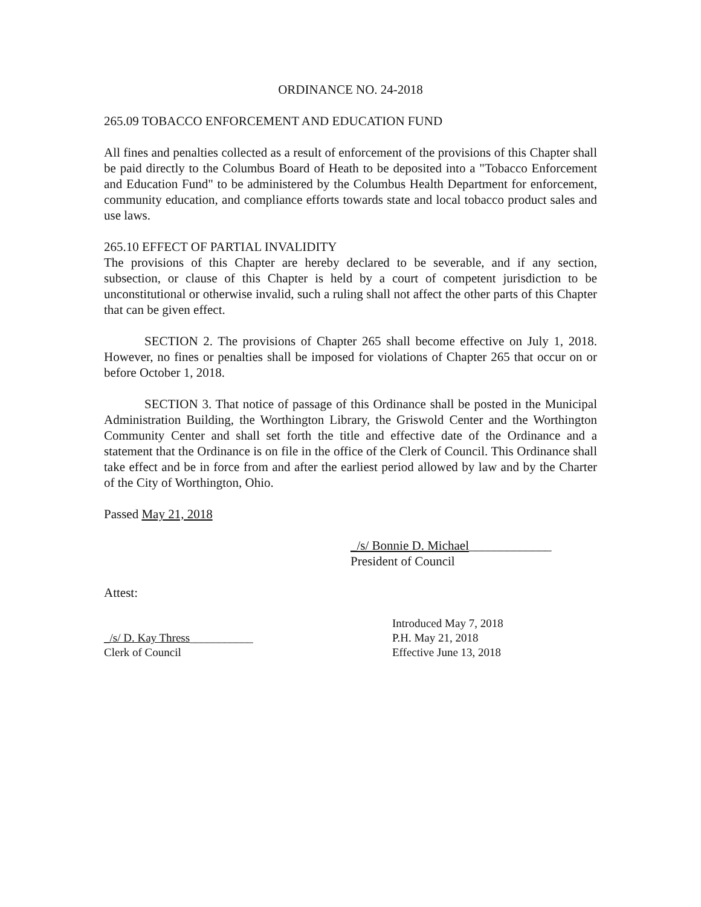ORDINANCE NO. 24-2018
265.09 TOBACCO ENFORCEMENT AND EDUCATION FUND
All fines and penalties collected as a result of enforcement of the provisions of this Chapter shall be paid directly to the Columbus Board of Heath to be deposited into a "Tobacco Enforcement and Education Fund" to be administered by the Columbus Health Department for enforcement, community education, and compliance efforts towards state and local tobacco product sales and use laws.
265.10 EFFECT OF PARTIAL INVALIDITY
The provisions of this Chapter are hereby declared to be severable, and if any section, subsection, or clause of this Chapter is held by a court of competent jurisdiction to be unconstitutional or otherwise invalid, such a ruling shall not affect the other parts of this Chapter that can be given effect.
SECTION 2. The provisions of Chapter 265 shall become effective on July 1, 2018. However, no fines or penalties shall be imposed for violations of Chapter 265 that occur on or before October 1, 2018.
SECTION 3. That notice of passage of this Ordinance shall be posted in the Municipal Administration Building, the Worthington Library, the Griswold Center and the Worthington Community Center and shall set forth the title and effective date of the Ordinance and a statement that the Ordinance is on file in the office of the Clerk of Council. This Ordinance shall take effect and be in force from and after the earliest period allowed by law and by the Charter of the City of Worthington, Ohio.
Passed May 21, 2018
_/s/ Bonnie D. Michael_____________
President of Council
Attest:
Introduced May 7, 2018
_/s/ D. Kay Thress___________ P.H. May 21, 2018
Clerk of Council Effective June 13, 2018